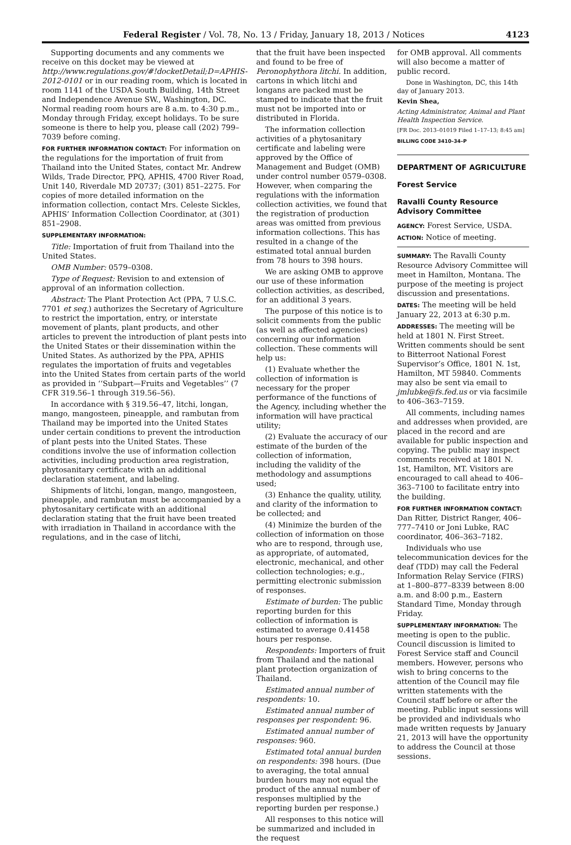Federal Register / Vol. 78, No. 13 / Friday, January 18, 2013 / Notices 4123
Supporting documents and any comments we receive on this docket may be viewed at http://www.regulations.gov/#!docketDetail;D=APHIS-2012-0101 or in our reading room, which is located in room 1141 of the USDA South Building, 14th Street and Independence Avenue SW., Washington, DC. Normal reading room hours are 8 a.m. to 4:30 p.m., Monday through Friday, except holidays. To be sure someone is there to help you, please call (202) 799–7039 before coming.
FOR FURTHER INFORMATION CONTACT: For information on the regulations for the importation of fruit from Thailand into the United States, contact Mr. Andrew Wilds, Trade Director, PPQ, APHIS, 4700 River Road, Unit 140, Riverdale MD 20737; (301) 851–2275. For copies of more detailed information on the information collection, contact Mrs. Celeste Sickles, APHIS’ Information Collection Coordinator, at (301) 851–2908.
SUPPLEMENTARY INFORMATION:
Title: Importation of fruit from Thailand into the United States.
OMB Number: 0579–0308.
Type of Request: Revision to and extension of approval of an information collection.
Abstract: The Plant Protection Act (PPA, 7 U.S.C. 7701 et seq.) authorizes the Secretary of Agriculture to restrict the importation, entry, or interstate movement of plants, plant products, and other articles to prevent the introduction of plant pests into the United States or their dissemination within the United States. As authorized by the PPA, APHIS regulates the importation of fruits and vegetables into the United States from certain parts of the world as provided in ‘‘Subpart—Fruits and Vegetables’’ (7 CFR 319.56–1 through 319.56–56).
In accordance with § 319.56–47, litchi, longan, mango, mangosteen, pineapple, and rambutan from Thailand may be imported into the United States under certain conditions to prevent the introduction of plant pests into the United States. These conditions involve the use of information collection activities, including production area registration, phytosanitary certificate with an additional declaration statement, and labeling.
Shipments of litchi, longan, mango, mangosteen, pineapple, and rambutan must be accompanied by a phytosanitary certificate with an additional declaration stating that the fruit have been treated with irradiation in Thailand in accordance with the regulations, and in the case of litchi,
that the fruit have been inspected and found to be free of Peronophythora litchi. In addition, cartons in which litchi and longans are packed must be stamped to indicate that the fruit must not be imported into or distributed in Florida.
The information collection activities of a phytosanitary certificate and labeling were approved by the Office of Management and Budget (OMB) under control number 0579–0308. However, when comparing the regulations with the information collection activities, we found that the registration of production areas was omitted from previous information collections. This has resulted in a change of the estimated total annual burden from 78 hours to 398 hours.
We are asking OMB to approve our use of these information collection activities, as described, for an additional 3 years.
The purpose of this notice is to solicit comments from the public (as well as affected agencies) concerning our information collection. These comments will help us:
(1) Evaluate whether the collection of information is necessary for the proper performance of the functions of the Agency, including whether the information will have practical utility;
(2) Evaluate the accuracy of our estimate of the burden of the collection of information, including the validity of the methodology and assumptions used;
(3) Enhance the quality, utility, and clarity of the information to be collected; and
(4) Minimize the burden of the collection of information on those who are to respond, through use, as appropriate, of automated, electronic, mechanical, and other collection technologies; e.g., permitting electronic submission of responses.
Estimate of burden: The public reporting burden for this collection of information is estimated to average 0.41458 hours per response.
Respondents: Importers of fruit from Thailand and the national plant protection organization of Thailand.
Estimated annual number of respondents: 10.
Estimated annual number of responses per respondent: 96.
Estimated annual number of responses: 960.
Estimated total annual burden on respondents: 398 hours. (Due to averaging, the total annual burden hours may not equal the product of the annual number of responses multiplied by the reporting burden per response.)
All responses to this notice will be summarized and included in the request
for OMB approval. All comments will also become a matter of public record.
Done in Washington, DC, this 14th day of January 2013.
Kevin Shea,
Acting Administrator, Animal and Plant Health Inspection Service.
[FR Doc. 2013–01019 Filed 1–17–13; 8:45 am]
BILLING CODE 3410–34–P
DEPARTMENT OF AGRICULTURE
Forest Service
Ravalli County Resource Advisory Committee
AGENCY: Forest Service, USDA.
ACTION: Notice of meeting.
SUMMARY: The Ravalli County Resource Advisory Committee will meet in Hamilton, Montana. The purpose of the meeting is project discussion and presentations.
DATES: The meeting will be held January 22, 2013 at 6:30 p.m.
ADDRESSES: The meeting will be held at 1801 N. First Street. Written comments should be sent to Bitterroot National Forest Supervisor’s Office, 1801 N. 1st, Hamilton, MT 59840. Comments may also be sent via email to jmlubke@fs.fed.us or via facsimile to 406–363–7159.
All comments, including names and addresses when provided, are placed in the record and are available for public inspection and copying. The public may inspect comments received at 1801 N. 1st, Hamilton, MT. Visitors are encouraged to call ahead to 406–363–7100 to facilitate entry into the building.
FOR FURTHER INFORMATION CONTACT: Dan Ritter, District Ranger, 406–777–7410 or Joni Lubke, RAC coordinator, 406–363–7182.
Individuals who use telecommunication devices for the deaf (TDD) may call the Federal Information Relay Service (FIRS) at 1–800–877–8339 between 8:00 a.m. and 8:00 p.m., Eastern Standard Time, Monday through Friday.
SUPPLEMENTARY INFORMATION: The meeting is open to the public. Council discussion is limited to Forest Service staff and Council members. However, persons who wish to bring concerns to the attention of the Council may file written statements with the Council staff before or after the meeting. Public input sessions will be provided and individuals who made written requests by January 21, 2013 will have the opportunity to address the Council at those sessions.